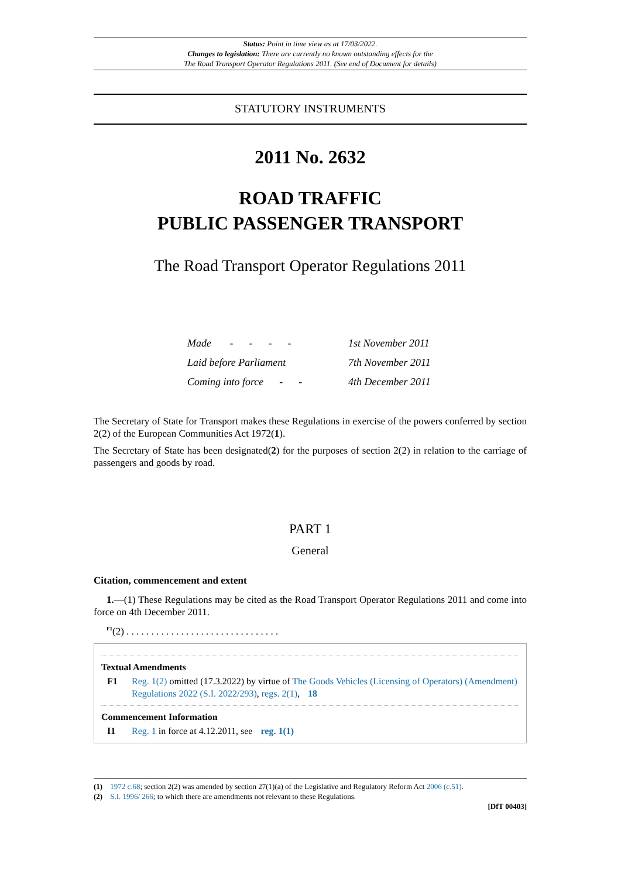Status: Point in time view as at 17/03/2022.
Changes to legislation: There are currently no known outstanding effects for the
The Road Transport Operator Regulations 2011. (See end of Document for details)
STATUTORY INSTRUMENTS
2011 No. 2632
ROAD TRAFFIC
PUBLIC PASSENGER TRANSPORT
The Road Transport Operator Regulations 2011
| Made - - - - | 1st November 2011 |
| Laid before Parliament | 7th November 2011 |
| Coming into force - - | 4th December 2011 |
The Secretary of State for Transport makes these Regulations in exercise of the powers conferred by section 2(2) of the European Communities Act 1972(1).
The Secretary of State has been designated(2) for the purposes of section 2(2) in relation to the carriage of passengers and goods by road.
PART 1
General
Citation, commencement and extent
1.—(1) These Regulations may be cited as the Road Transport Operator Regulations 2011 and come into force on 4th December 2011.
<sup>F1</sup>(2) . . . . . . . . . . . . . . . . . . . . . . . . . . . . . . .
Textual Amendments
F1 Reg. 1(2) omitted (17.3.2022) by virtue of The Goods Vehicles (Licensing of Operators) (Amendment) Regulations 2022 (S.I. 2022/293), regs. 2(1), 18
Commencement Information
I1 Reg. 1 in force at 4.12.2011, see reg. 1(1)
(1) 1972 c.68; section 2(2) was amended by section 27(1)(a) of the Legislative and Regulatory Reform Act 2006 (c.51).
(2) S.I. 1996/ 266; to which there are amendments not relevant to these Regulations.
[DfT 00403]